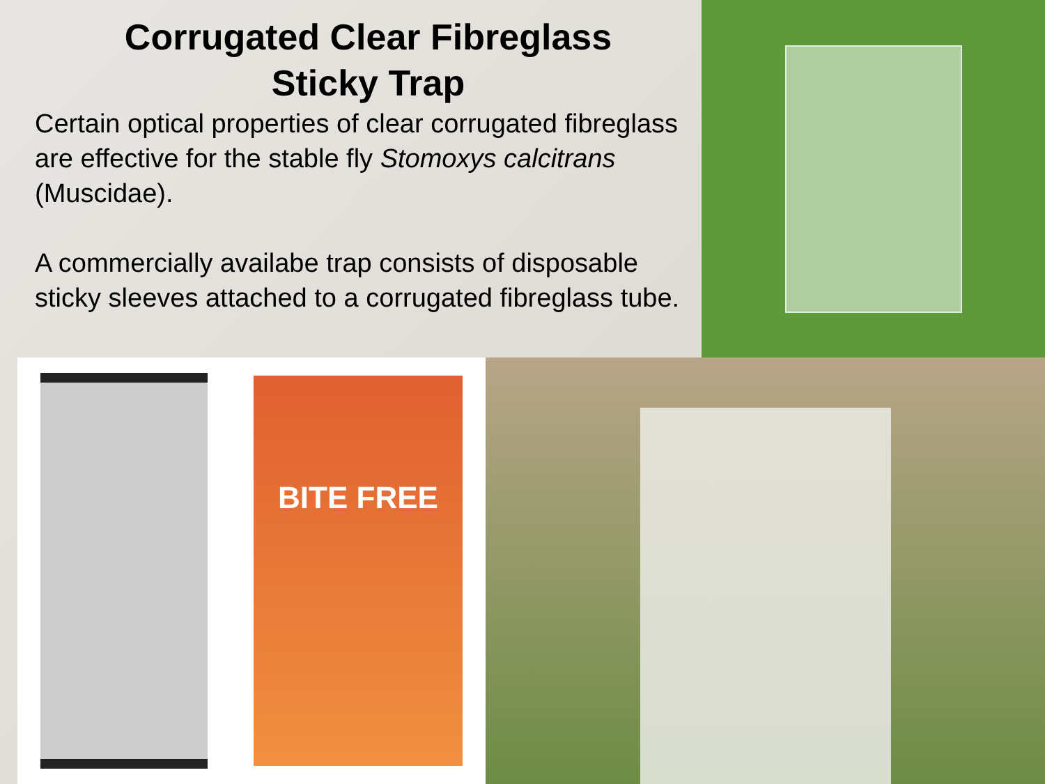Corrugated Clear Fibreglass
Sticky Trap
Certain optical properties of clear corrugated fibreglass are effective for the stable fly Stomoxys calcitrans (Muscidae).
A commercially availabe trap consists of disposable sticky sleeves attached to a corrugated fibreglass tube.
BITE FREE